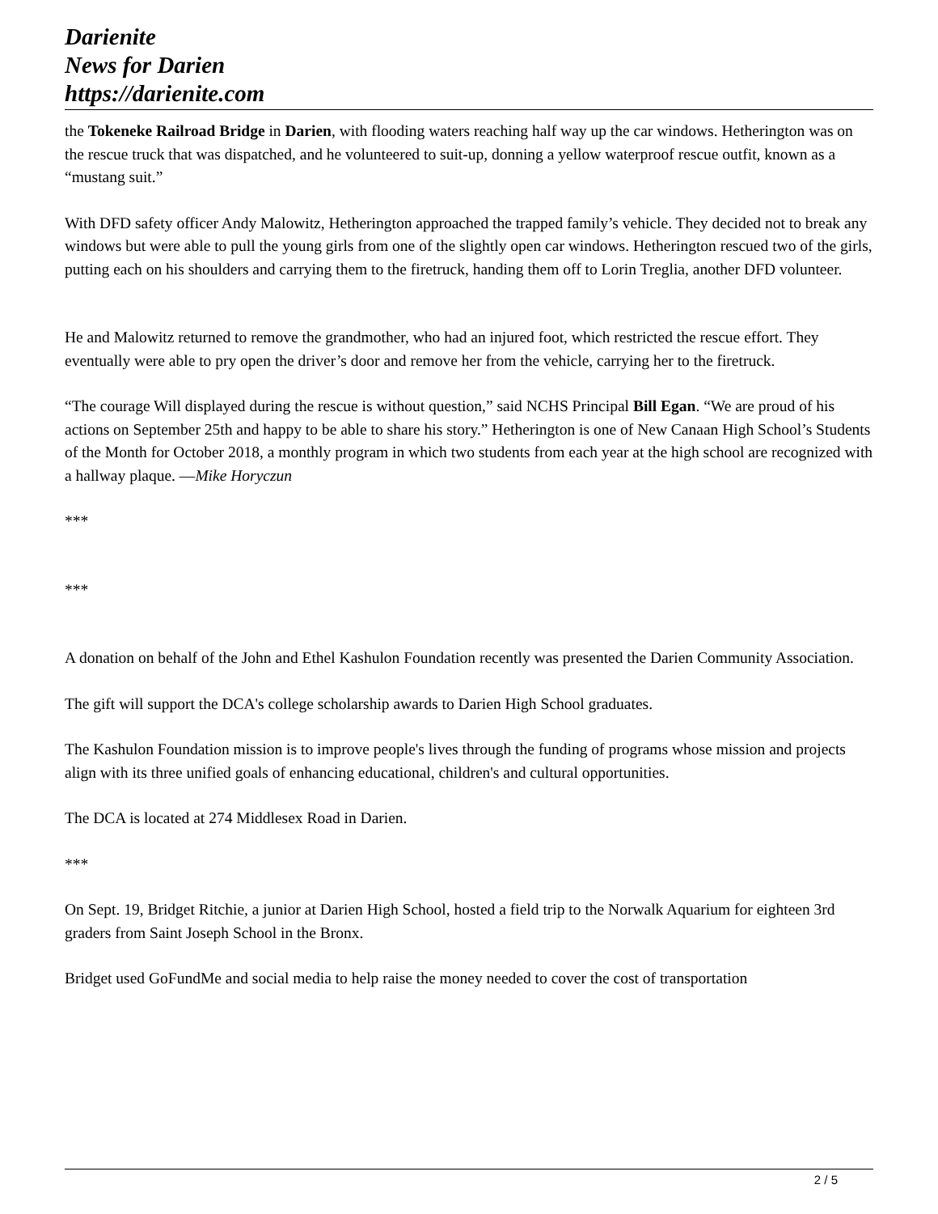Darienite
News for Darien
https://darienite.com
the Tokeneke Railroad Bridge in Darien, with flooding waters reaching half way up the car windows. Hetherington was on the rescue truck that was dispatched, and he volunteered to suit-up, donning a yellow waterproof rescue outfit, known as a “mustang suit.”
With DFD safety officer Andy Malowitz, Hetherington approached the trapped family’s vehicle. They decided not to break any windows but were able to pull the young girls from one of the slightly open car windows. Hetherington rescued two of the girls, putting each on his shoulders and carrying them to the firetruck, handing them off to Lorin Treglia, another DFD volunteer.
He and Malowitz returned to remove the grandmother, who had an injured foot, which restricted the rescue effort. They eventually were able to pry open the driver’s door and remove her from the vehicle, carrying her to the firetruck.
“The courage Will displayed during the rescue is without question,” said NCHS Principal Bill Egan. “We are proud of his actions on September 25th and happy to be able to share his story.” Hetherington is one of New Canaan High School’s Students of the Month for October 2018, a monthly program in which two students from each year at the high school are recognized with a hallway plaque. —Mike Horyczun
***
***
A donation on behalf of the John and Ethel Kashulon Foundation recently was presented the Darien Community Association.
The gift will support the DCA's college scholarship awards to Darien High School graduates.
The Kashulon Foundation mission is to improve people's lives through the funding of programs whose mission and projects align with its three unified goals of enhancing educational, children's and cultural opportunities.
The DCA is located at 274 Middlesex Road in Darien.
***
On Sept. 19, Bridget Ritchie, a junior at Darien High School, hosted a field trip to the Norwalk Aquarium for eighteen 3rd graders from Saint Joseph School in the Bronx.
Bridget used GoFundMe and social media to help raise the money needed to cover the cost of transportation
2 / 5